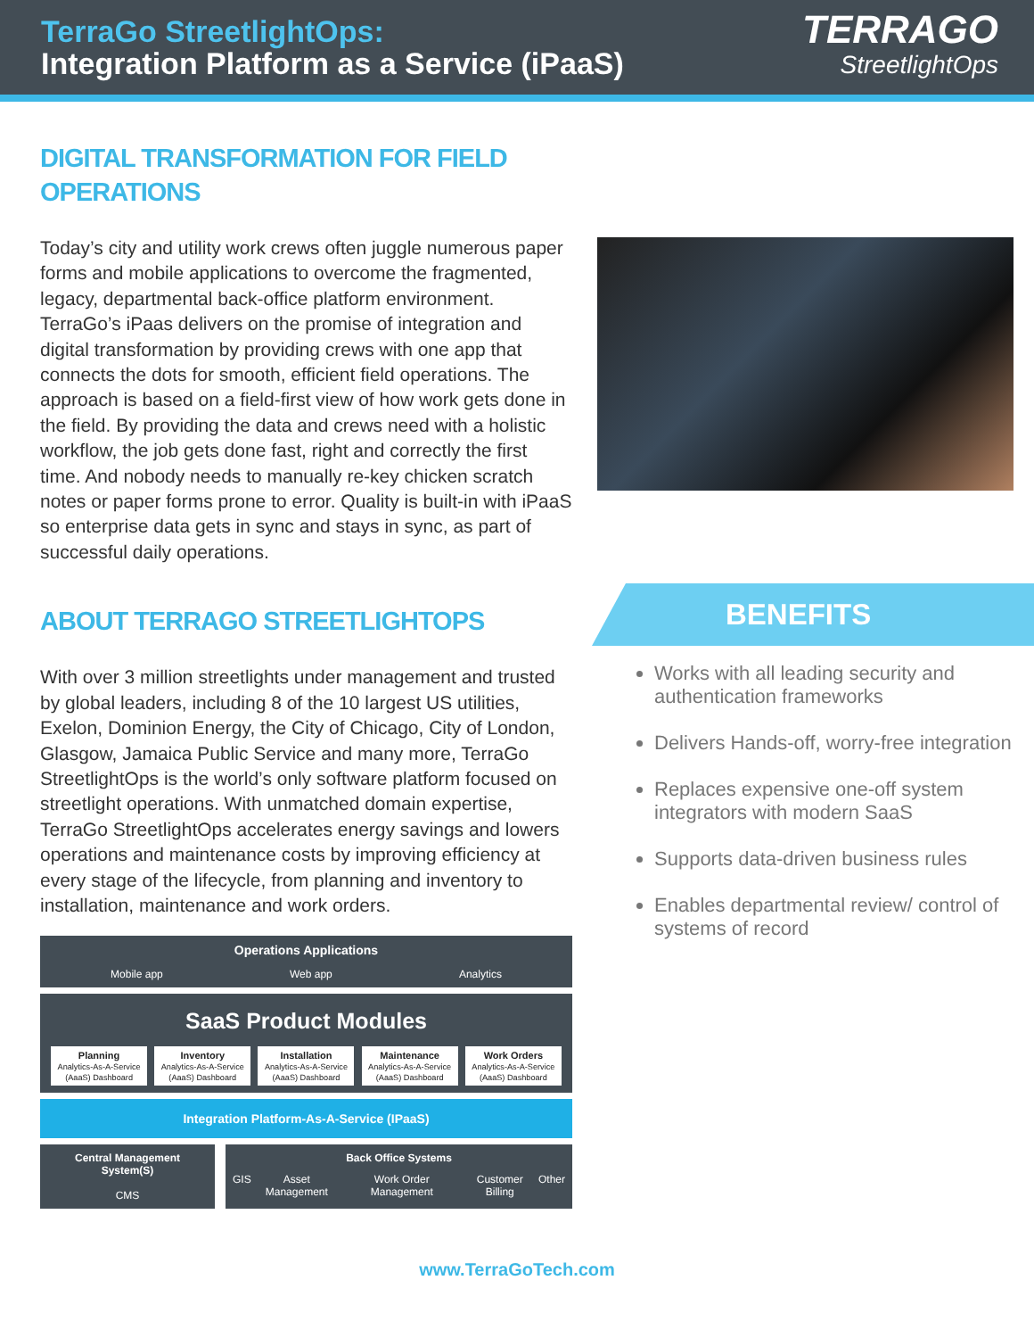TerraGo StreetlightOps:
Integration Platform as a Service (iPaaS)
TERRAGO
StreetlightOps
DIGITAL TRANSFORMATION FOR FIELD OPERATIONS
Today’s city and utility work crews often juggle numerous paper forms and mobile applications to overcome the fragmented, legacy, departmental back-office platform environment. TerraGo’s iPaas delivers on the promise of integration and digital transformation by providing crews with one app that connects the dots for smooth, efficient field operations. The approach is based on a field-first view of how work gets done in the field. By providing the data and crews need with a holistic workflow, the job gets done fast, right and correctly the first time. And nobody needs to manually re-key chicken scratch notes or paper forms prone to error. Quality is built-in with iPaaS so enterprise data gets in sync and stays in sync, as part of successful daily operations.
ABOUT TERRAGO STREETLIGHTOPS
With over 3 million streetlights under management and trusted by global leaders, including 8 of the 10 largest US utilities, Exelon, Dominion Energy, the City of Chicago, City of London, Glasgow, Jamaica Public Service and many more, TerraGo StreetlightOps is the world’s only software platform focused on streetlight operations. With unmatched domain expertise, TerraGo StreetlightOps accelerates energy savings and lowers operations and maintenance costs by improving efficiency at every stage of the lifecycle, from planning and inventory to installation, maintenance and work orders.
Operations Applications
Mobile app Web app Analytics
SaaS Product Modules
Planning
Analytics-As-A-Service (AaaS) Dashboard
Inventory
Analytics-As-A-Service (AaaS) Dashboard
Installation
Analytics-As-A-Service (AaaS) Dashboard
Maintenance
Analytics-As-A-Service (AaaS) Dashboard
Work Orders
Analytics-As-A-Service (AaaS) Dashboard
Integration Platform-As-A-Service (IPaaS)
Central Management System(S)
CMS
Back Office Systems
GIS Asset Management Work Order Management Customer Billing Other
BENEFITS
Works with all leading security and authentication frameworks
Delivers Hands-off, worry-free integration
Replaces expensive one-off system integrators with modern SaaS
Supports data-driven business rules
Enables departmental review/ control of systems of record
www.TerraGoTech.com